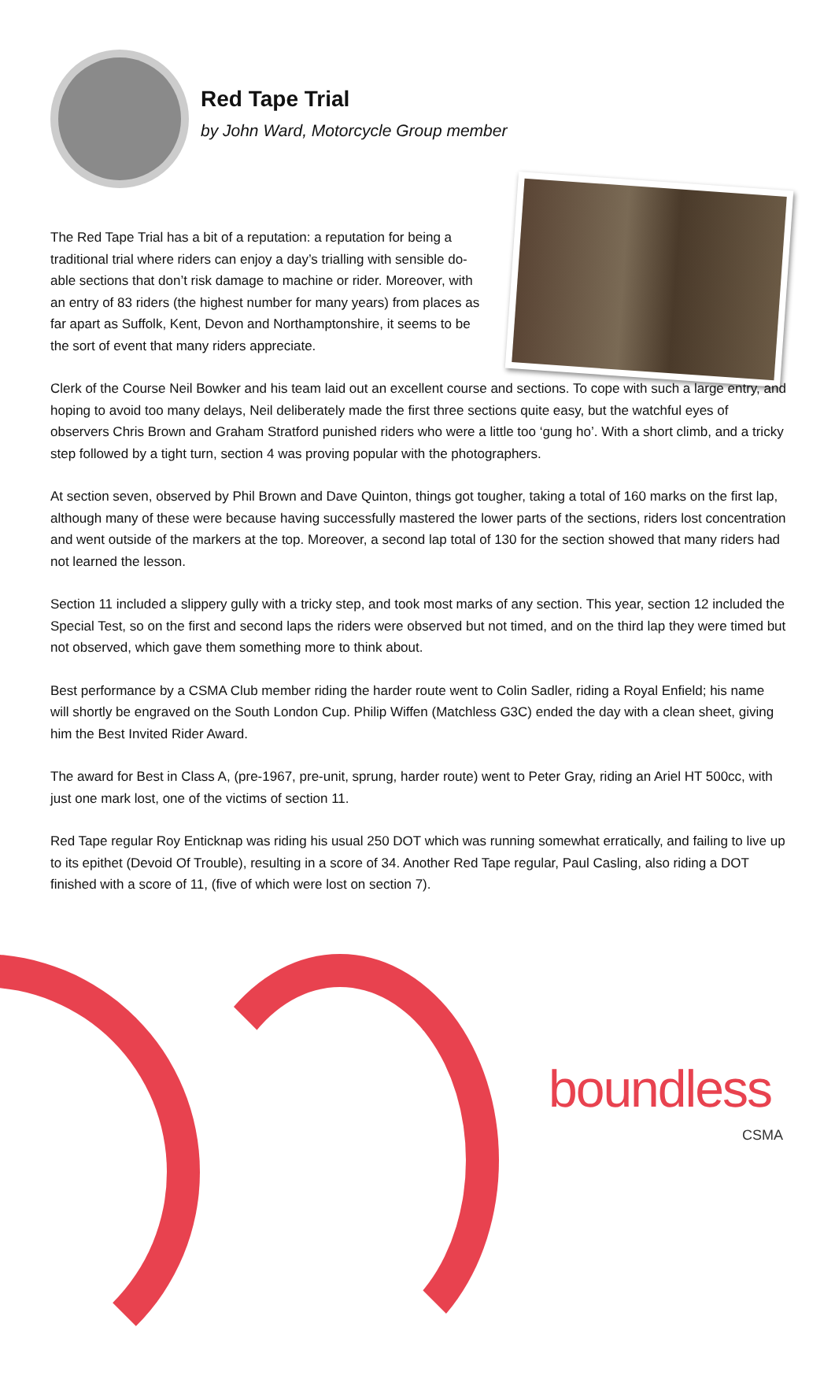Red Tape Trial
by John Ward, Motorcycle Group member
The Red Tape Trial has a bit of a reputation: a reputation for being a traditional trial where riders can enjoy a day’s trialling with sensible do-able sections that don’t risk damage to machine or rider. Moreover, with an entry of 83 riders (the highest number for many years) from places as far apart as Suffolk, Kent, Devon and Northamptonshire, it seems to be the sort of event that many riders appreciate.
Clerk of the Course Neil Bowker and his team laid out an excellent course and sections. To cope with such a large entry, and hoping to avoid too many delays, Neil deliberately made the first three sections quite easy, but the watchful eyes of observers Chris Brown and Graham Stratford punished riders who were a little too ‘gung ho’. With a short climb, and a tricky step followed by a tight turn, section 4 was proving popular with the photographers.
At section seven, observed by Phil Brown and Dave Quinton, things got tougher, taking a total of 160 marks on the first lap, although many of these were because having successfully mastered the lower parts of the sections, riders lost concentration and went outside of the markers at the top. Moreover, a second lap total of 130 for the section showed that many riders had not learned the lesson.
Section 11 included a slippery gully with a tricky step, and took most marks of any section. This year, section 12 included the Special Test, so on the first and second laps the riders were observed but not timed, and on the third lap they were timed but not observed, which gave them something more to think about.
Best performance by a CSMA Club member riding the harder route went to Colin Sadler, riding a Royal Enfield; his name will shortly be engraved on the South London Cup. Philip Wiffen (Matchless G3C) ended the day with a clean sheet, giving him the Best Invited Rider Award.
The award for Best in Class A, (pre-1967, pre-unit, sprung, harder route) went to Peter Gray, riding an Ariel HT 500cc, with just one mark lost, one of the victims of section 11.
Red Tape regular Roy Enticknap was riding his usual 250 DOT which was running somewhat erratically, and failing to live up to its epithet (Devoid Of Trouble), resulting in a score of 34. Another Red Tape regular, Paul Casling, also riding a DOT finished with a score of 11, (five of which were lost on section 7).
boundless
CSMA